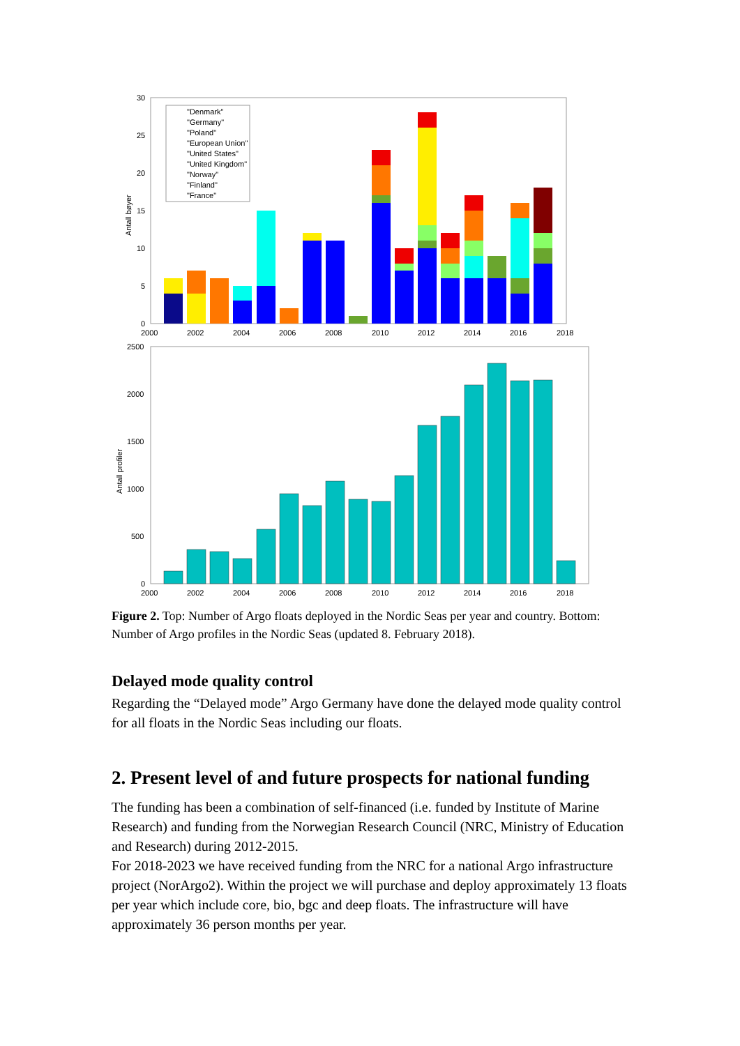30
25
20
15
10
5
0
Antall bøyer
"Denmark"
"Germany"
"Poland"
"European Union"
"United States"
"United Kingdom"
"Norway"
"Finland"
"France"
2000
2002
2004
2006
2008
2010
2012
2014
2016
2018
2500
2000
1500
1000
500
0
Antall profiler
2000
2002
2004
2006
2008
2010
2012
2014
2016
2018
Figure 2. Top: Number of Argo floats deployed in the Nordic Seas per year and country. Bottom: Number of Argo profiles in the Nordic Seas (updated 8. February 2018).
Delayed mode quality control
Regarding the “Delayed mode” Argo Germany have done the delayed mode quality control for all floats in the Nordic Seas including our floats.
2. Present level of and future prospects for national funding
The funding has been a combination of self-financed (i.e. funded by Institute of Marine Research) and funding from the Norwegian Research Council (NRC, Ministry of Education and Research) during 2012-2015.
For 2018-2023 we have received funding from the NRC for a national Argo infrastructure project (NorArgo2). Within the project we will purchase and deploy approximately 13 floats per year which include core, bio, bgc and deep floats. The infrastructure will have approximately 36 person months per year.